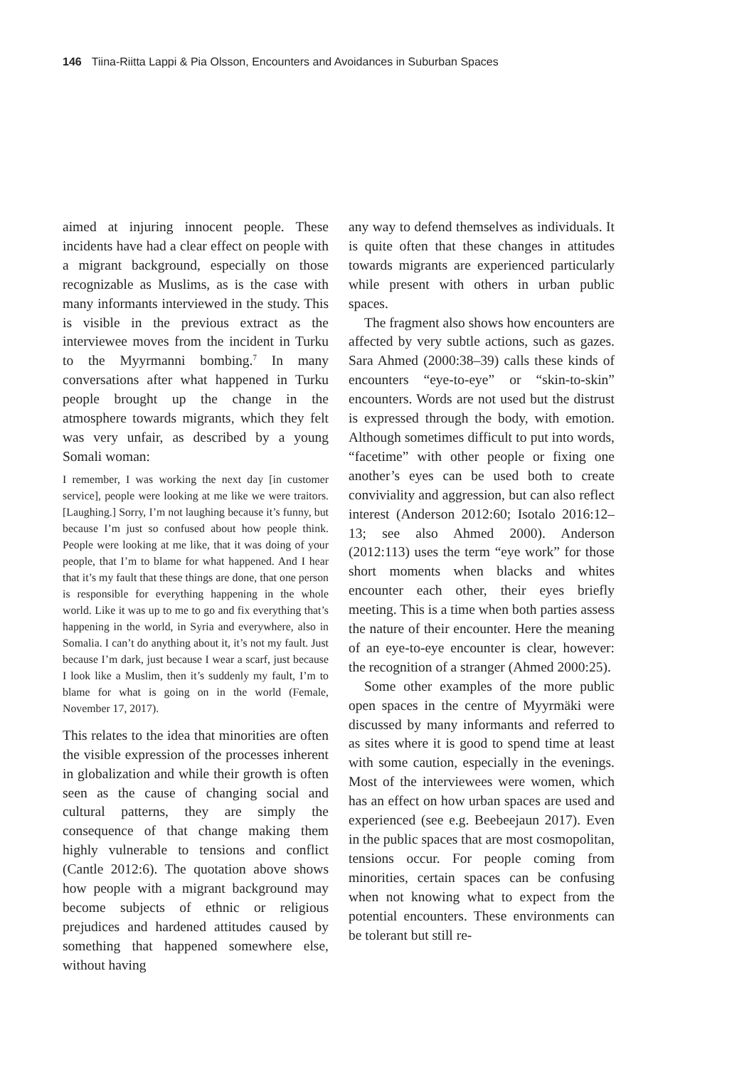146 Tiina-Riitta Lappi & Pia Olsson, Encounters and Avoidances in Suburban Spaces
aimed at injuring innocent people. These incidents have had a clear effect on people with a migrant background, especially on those recognizable as Muslims, as is the case with many informants interviewed in the study. This is visible in the previous extract as the interviewee moves from the incident in Turku to the Myyrmanni bombing.<sup>7</sup> In many conversations after what happened in Turku people brought up the change in the atmosphere towards migrants, which they felt was very unfair, as described by a young Somali woman:
I remember, I was working the next day [in customer service], people were looking at me like we were traitors. [Laughing.] Sorry, I’m not laughing because it’s funny, but because I’m just so confused about how people think. People were looking at me like, that it was doing of your people, that I’m to blame for what happened. And I hear that it’s my fault that these things are done, that one person is responsible for everything happening in the whole world. Like it was up to me to go and fix everything that’s happening in the world, in Syria and everywhere, also in Somalia. I can’t do anything about it, it’s not my fault. Just because I’m dark, just because I wear a scarf, just because I look like a Muslim, then it’s suddenly my fault, I’m to blame for what is going on in the world (Female, November 17, 2017).
This relates to the idea that minorities are often the visible expression of the processes inherent in globalization and while their growth is often seen as the cause of changing social and cultural patterns, they are simply the consequence of that change making them highly vulnerable to tensions and conflict (Cantle 2012:6). The quotation above shows how people with a migrant background may become subjects of ethnic or religious prejudices and hardened attitudes caused by something that happened somewhere else, without having
any way to defend themselves as individuals. It is quite often that these changes in attitudes towards migrants are experienced particularly while present with others in urban public spaces.
The fragment also shows how encounters are affected by very subtle actions, such as gazes. Sara Ahmed (2000:38–39) calls these kinds of encounters “eye-to-eye” or “skin-to-skin” encounters. Words are not used but the distrust is expressed through the body, with emotion. Although sometimes difficult to put into words, “facetime” with other people or fixing one another’s eyes can be used both to create conviviality and aggression, but can also reflect interest (Anderson 2012:60; Isotalo 2016:12–13; see also Ahmed 2000). Anderson (2012:113) uses the term “eye work” for those short moments when blacks and whites encounter each other, their eyes briefly meeting. This is a time when both parties assess the nature of their encounter. Here the meaning of an eye-to-eye encounter is clear, however: the recognition of a stranger (Ahmed 2000:25).
Some other examples of the more public open spaces in the centre of Myyrmäki were discussed by many informants and referred to as sites where it is good to spend time at least with some caution, especially in the evenings. Most of the interviewees were women, which has an effect on how urban spaces are used and experienced (see e.g. Beebeejaun 2017). Even in the public spaces that are most cosmopolitan, tensions occur. For people coming from minorities, certain spaces can be confusing when not knowing what to expect from the potential encounters. These environments can be tolerant but still re-